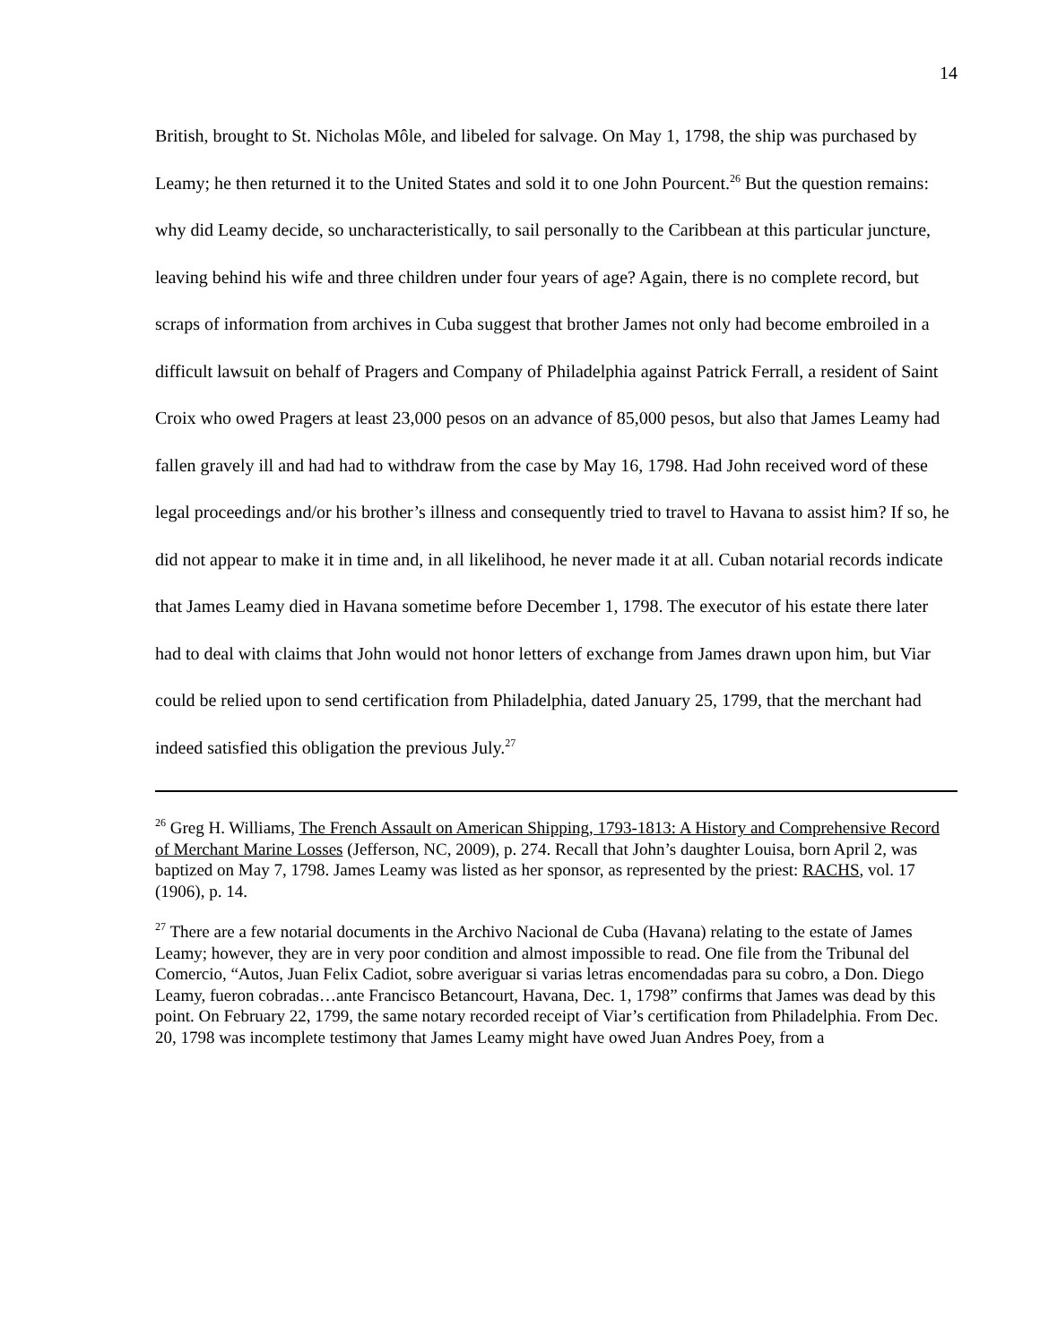14
British, brought to St. Nicholas Môle, and libeled for salvage. On May 1, 1798, the ship was purchased by Leamy; he then returned it to the United States and sold it to one John Pourcent.<sup>26</sup> But the question remains: why did Leamy decide, so uncharacteristically, to sail personally to the Caribbean at this particular juncture, leaving behind his wife and three children under four years of age? Again, there is no complete record, but scraps of information from archives in Cuba suggest that brother James not only had become embroiled in a difficult lawsuit on behalf of Pragers and Company of Philadelphia against Patrick Ferrall, a resident of Saint Croix who owed Pragers at least 23,000 pesos on an advance of 85,000 pesos, but also that James Leamy had fallen gravely ill and had had to withdraw from the case by May 16, 1798. Had John received word of these legal proceedings and/or his brother’s illness and consequently tried to travel to Havana to assist him? If so, he did not appear to make it in time and, in all likelihood, he never made it at all. Cuban notarial records indicate that James Leamy died in Havana sometime before December 1, 1798. The executor of his estate there later had to deal with claims that John would not honor letters of exchange from James drawn upon him, but Viar could be relied upon to send certification from Philadelphia, dated January 25, 1799, that the merchant had indeed satisfied this obligation the previous July.<sup>27</sup>
<sup>26</sup> Greg H. Williams, The French Assault on American Shipping, 1793-1813: A History and Comprehensive Record of Merchant Marine Losses (Jefferson, NC, 2009), p. 274. Recall that John’s daughter Louisa, born April 2, was baptized on May 7, 1798. James Leamy was listed as her sponsor, as represented by the priest: RACHS, vol. 17 (1906), p. 14.
<sup>27</sup> There are a few notarial documents in the Archivo Nacional de Cuba (Havana) relating to the estate of James Leamy; however, they are in very poor condition and almost impossible to read. One file from the Tribunal del Comercio, “Autos, Juan Felix Cadiot, sobre averiguar si varias letras encomendadas para su cobro, a Don. Diego Leamy, fueron cobradas…ante Francisco Betancourt, Havana, Dec. 1, 1798” confirms that James was dead by this point. On February 22, 1799, the same notary recorded receipt of Viar’s certification from Philadelphia. From Dec. 20, 1798 was incomplete testimony that James Leamy might have owed Juan Andres Poey, from a